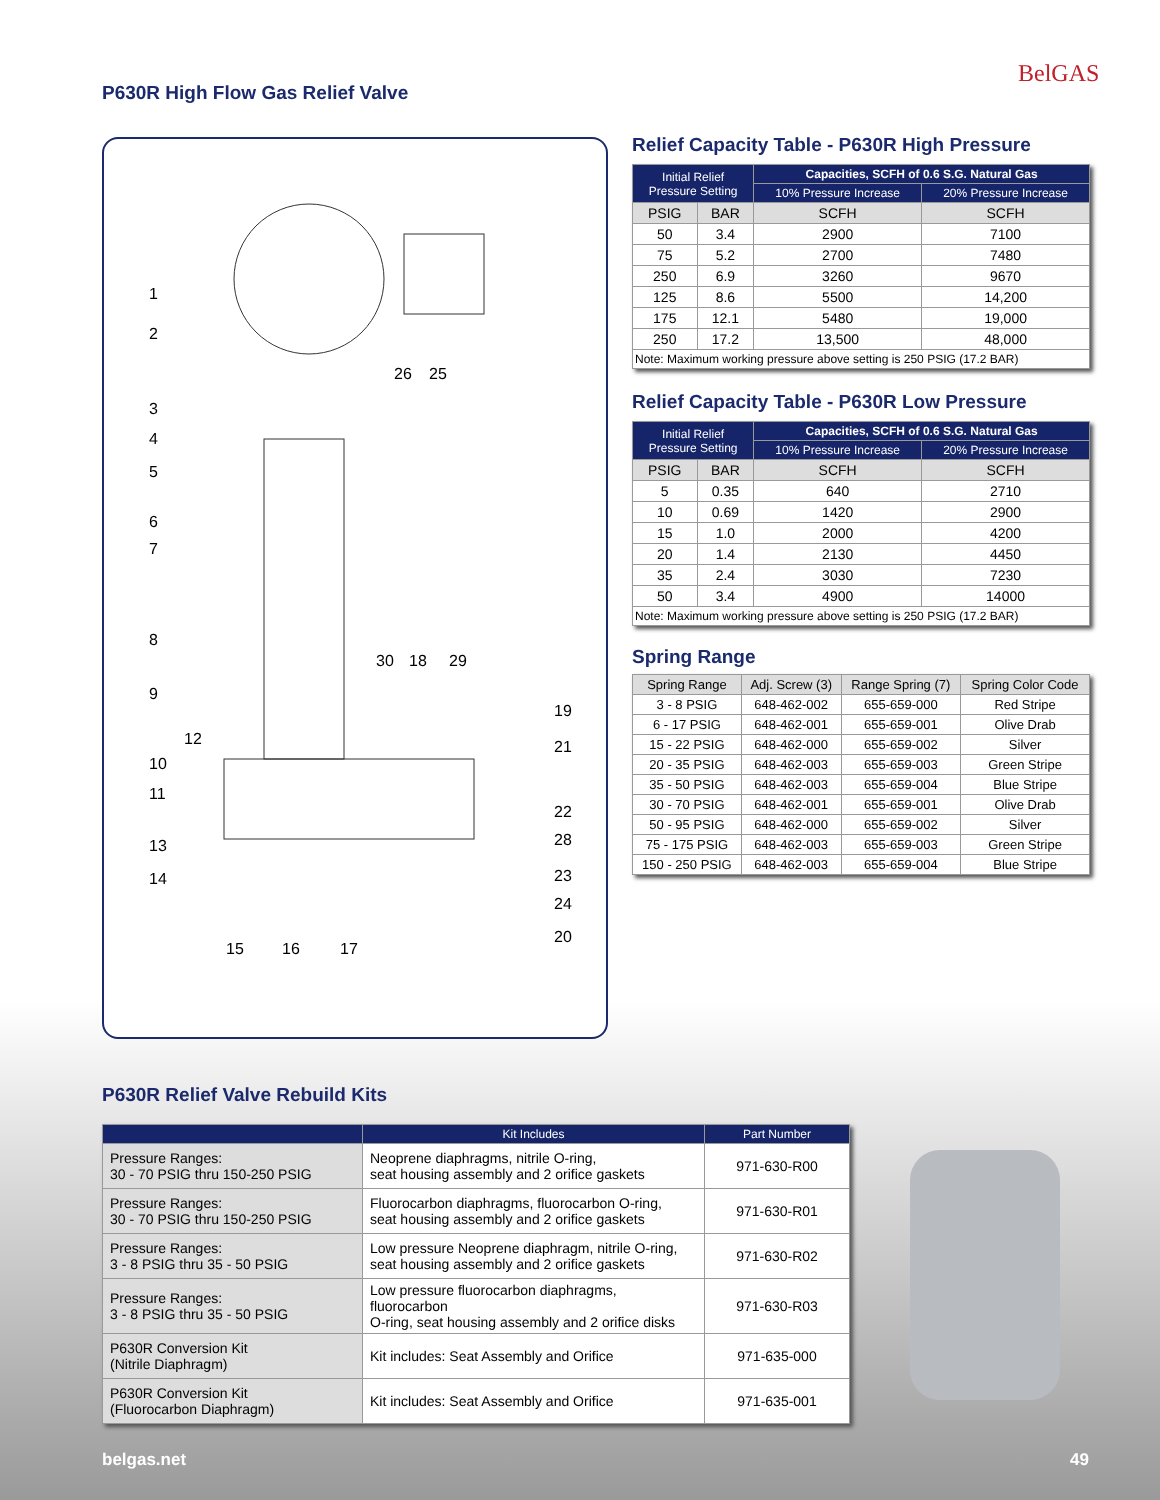BelGAS
P630R High Flow Gas Relief Valve
1
2
3
4
5
6
7
8
9
12
10
11
13
14
15
16
17
30
18
29
19
21
22
28
23
24
20
26
25
Relief Capacity Table - P630R High Pressure
| Initial Relief Pressure Setting | | Capacities, SCFH of 0.6 S.G. Natural Gas | |
| --- | --- | --- | --- |
| | | 10% Pressure Increase | 20% Pressure Increase |
| PSIG | BAR | SCFH | SCFH |
| 50 | 3.4 | 2900 | 7100 |
| 75 | 5.2 | 2700 | 7480 |
| 250 | 6.9 | 3260 | 9670 |
| 125 | 8.6 | 5500 | 14,200 |
| 175 | 12.1 | 5480 | 19,000 |
| 250 | 17.2 | 13,500 | 48,000 |
| Note: Maximum working pressure above setting is 250 PSIG (17.2 BAR) | | | |
Relief Capacity Table - P630R Low Pressure
| Initial Relief Pressure Setting | | Capacities, SCFH of 0.6 S.G. Natural Gas | |
| --- | --- | --- | --- |
| | | 10% Pressure Increase | 20% Pressure Increase |
| PSIG | BAR | SCFH | SCFH |
| 5 | 0.35 | 640 | 2710 |
| 10 | 0.69 | 1420 | 2900 |
| 15 | 1.0 | 2000 | 4200 |
| 20 | 1.4 | 2130 | 4450 |
| 35 | 2.4 | 3030 | 7230 |
| 50 | 3.4 | 4900 | 14000 |
| Note: Maximum working pressure above setting is 250 PSIG (17.2 BAR) | | | |
Spring Range
| Spring Range | Adj. Screw (3) | Range Spring (7) | Spring Color Code |
| 3 - 8 PSIG | 648-462-002 | 655-659-000 | Red Stripe |
| 6 - 17 PSIG | 648-462-001 | 655-659-001 | Olive Drab |
| 15 - 22 PSIG | 648-462-000 | 655-659-002 | Silver |
| 20 - 35 PSIG | 648-462-003 | 655-659-003 | Green Stripe |
| 35 - 50 PSIG | 648-462-003 | 655-659-004 | Blue Stripe |
| 30 - 70 PSIG | 648-462-001 | 655-659-001 | Olive Drab |
| 50 - 95 PSIG | 648-462-000 | 655-659-002 | Silver |
| 75 - 175 PSIG | 648-462-003 | 655-659-003 | Green Stripe |
| 150 - 250 PSIG | 648-462-003 | 655-659-004 | Blue Stripe |
P630R Relief Valve Rebuild Kits
| | Kit Includes | Part Number |
| --- | --- | --- |
| Pressure Ranges: 30 - 70 PSIG thru 150-250 PSIG | Neoprene diaphragms, nitrile O-ring, seat housing assembly and 2 orifice gaskets | 971-630-R00 |
| Pressure Ranges: 30 - 70 PSIG thru 150-250 PSIG | Fluorocarbon diaphragms, fluorocarbon O-ring, seat housing assembly and 2 orifice gaskets | 971-630-R01 |
| Pressure Ranges: 3 - 8 PSIG thru 35 - 50 PSIG | Low pressure Neoprene diaphragm, nitrile O-ring, seat housing assembly and 2 orifice gaskets | 971-630-R02 |
| Pressure Ranges: 3 - 8 PSIG thru 35 - 50 PSIG | Low pressure fluorocarbon diaphragms, fluorocarbon O-ring, seat housing assembly and 2 orifice disks | 971-630-R03 |
| P630R Conversion Kit (Nitrile Diaphragm) | Kit includes: Seat Assembly and Orifice | 971-635-000 |
| P630R Conversion Kit (Fluorocarbon Diaphragm) | Kit includes: Seat Assembly and Orifice | 971-635-001 |
belgas.net 49